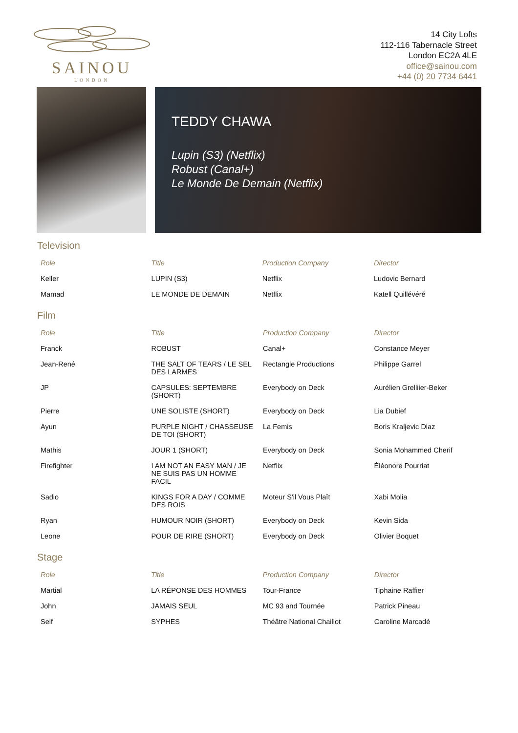SAINOU
LONDON
14 City Lofts
112-116 Tabernacle Street
London EC2A 4LE
office@sainou.com
+44 (0) 20 7734 6441
TEDDY CHAWA
Lupin (S3) (Netflix)
Robust (Canal+)
Le Monde De Demain (Netflix)
Television
| Role | Title | Production Company | Director |
| --- | --- | --- | --- |
| Keller | LUPIN (S3) | Netflix | Ludovic Bernard |
| Mamad | LE MONDE DE DEMAIN | Netflix | Katell Quillévéré |
Film
| Role | Title | Production Company | Director |
| --- | --- | --- | --- |
| Franck | ROBUST | Canal+ | Constance Meyer |
| Jean-René | THE SALT OF TEARS / LE SEL DES LARMES | Rectangle Productions | Philippe Garrel |
| JP | CAPSULES: SEPTEMBRE (SHORT) | Everybody on Deck | Aurélien Grelliier-Beker |
| Pierre | UNE SOLISTE (SHORT) | Everybody on Deck | Lia Dubief |
| Ayun | PURPLE NIGHT / CHASSEUSE DE TOI (SHORT) | La Femis | Boris Kraljevic Diaz |
| Mathis | JOUR 1 (SHORT) | Everybody on Deck | Sonia Mohammed Cherif |
| Firefighter | I AM NOT AN EASY MAN / JE NE SUIS PAS UN HOMME FACIL | Netflix | Éléonore Pourriat |
| Sadio | KINGS FOR A DAY / COMME DES ROIS | Moteur S'il Vous Plaît | Xabi Molia |
| Ryan | HUMOUR NOIR (SHORT) | Everybody on Deck | Kevin Sida |
| Leone | POUR DE RIRE (SHORT) | Everybody on Deck | Olivier Boquet |
Stage
| Role | Title | Production Company | Director |
| --- | --- | --- | --- |
| Martial | LA RÉPONSE DES HOMMES | Tour-France | Tiphaine Raffier |
| John | JAMAIS SEUL | MC 93 and Tournée | Patrick Pineau |
| Self | SYPHES | Théâtre National Chaillot | Caroline Marcadé |